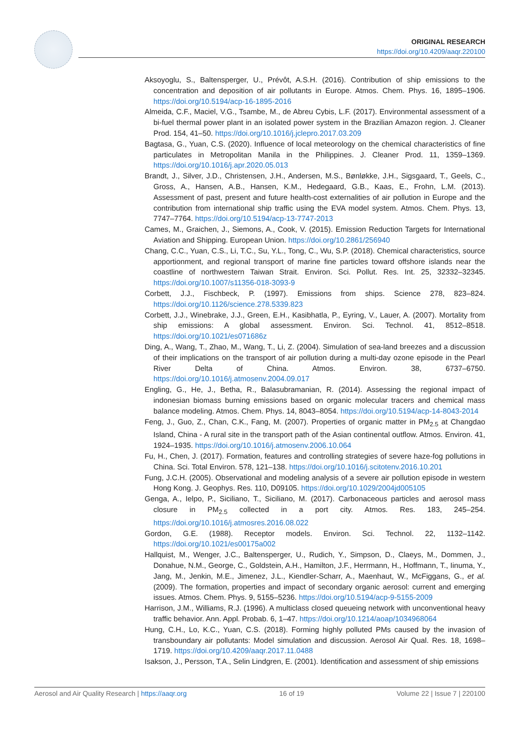ORIGINAL RESEARCH
https://doi.org/10.4209/aaqr.220100
Aksoyoglu, S., Baltensperger, U., Prévôt, A.S.H. (2016). Contribution of ship emissions to the concentration and deposition of air pollutants in Europe. Atmos. Chem. Phys. 16, 1895–1906. https://doi.org/10.5194/acp-16-1895-2016
Almeida, C.F., Maciel, V.G., Tsambe, M., de Abreu Cybis, L.F. (2017). Environmental assessment of a bi-fuel thermal power plant in an isolated power system in the Brazilian Amazon region. J. Cleaner Prod. 154, 41–50. https://doi.org/10.1016/j.jclepro.2017.03.209
Bagtasa, G., Yuan, C.S. (2020). Influence of local meteorology on the chemical characteristics of fine particulates in Metropolitan Manila in the Philippines. J. Cleaner Prod. 11, 1359–1369. https://doi.org/10.1016/j.apr.2020.05.013
Brandt, J., Silver, J.D., Christensen, J.H., Andersen, M.S., Bønløkke, J.H., Sigsgaard, T., Geels, C., Gross, A., Hansen, A.B., Hansen, K.M., Hedegaard, G.B., Kaas, E., Frohn, L.M. (2013). Assessment of past, present and future health-cost externalities of air pollution in Europe and the contribution from international ship traffic using the EVA model system. Atmos. Chem. Phys. 13, 7747–7764. https://doi.org/10.5194/acp-13-7747-2013
Cames, M., Graichen, J., Siemons, A., Cook, V. (2015). Emission Reduction Targets for International Aviation and Shipping. European Union. https://doi.org/10.2861/256940
Chang, C.C., Yuan, C.S., Li, T.C., Su, Y.L., Tong, C., Wu, S.P. (2018). Chemical characteristics, source apportionment, and regional transport of marine fine particles toward offshore islands near the coastline of northwestern Taiwan Strait. Environ. Sci. Pollut. Res. Int. 25, 32332–32345. https://doi.org/10.1007/s11356-018-3093-9
Corbett, J.J., Fischbeck, P. (1997). Emissions from ships. Science 278, 823–824. https://doi.org/10.1126/science.278.5339.823
Corbett, J.J., Winebrake, J.J., Green, E.H., Kasibhatla, P., Eyring, V., Lauer, A. (2007). Mortality from ship emissions: A global assessment. Environ. Sci. Technol. 41, 8512–8518. https://doi.org/10.1021/es071686z
Ding, A., Wang, T., Zhao, M., Wang, T., Li, Z. (2004). Simulation of sea-land breezes and a discussion of their implications on the transport of air pollution during a multi-day ozone episode in the Pearl River Delta of China. Atmos. Environ. 38, 6737–6750. https://doi.org/10.1016/j.atmosenv.2004.09.017
Engling, G., He, J., Betha, R., Balasubramanian, R. (2014). Assessing the regional impact of indonesian biomass burning emissions based on organic molecular tracers and chemical mass balance modeling. Atmos. Chem. Phys. 14, 8043–8054. https://doi.org/10.5194/acp-14-8043-2014
Feng, J., Guo, Z., Chan, C.K., Fang, M. (2007). Properties of organic matter in PM<sub>2.5</sub> at Changdao Island, China - A rural site in the transport path of the Asian continental outflow. Atmos. Environ. 41, 1924–1935. https://doi.org/10.1016/j.atmosenv.2006.10.064
Fu, H., Chen, J. (2017). Formation, features and controlling strategies of severe haze-fog pollutions in China. Sci. Total Environ. 578, 121–138. https://doi.org/10.1016/j.scitotenv.2016.10.201
Fung, J.C.H. (2005). Observational and modeling analysis of a severe air pollution episode in western Hong Kong. J. Geophys. Res. 110, D09105. https://doi.org/10.1029/2004jd005105
Genga, A., Ielpo, P., Siciliano, T., Siciliano, M. (2017). Carbonaceous particles and aerosol mass closure in PM<sub>2.5</sub> collected in a port city. Atmos. Res. 183, 245–254. https://doi.org/10.1016/j.atmosres.2016.08.022
Gordon, G.E. (1988). Receptor models. Environ. Sci. Technol. 22, 1132–1142. https://doi.org/10.1021/es00175a002
Hallquist, M., Wenger, J.C., Baltensperger, U., Rudich, Y., Simpson, D., Claeys, M., Dommen, J., Donahue, N.M., George, C., Goldstein, A.H., Hamilton, J.F., Herrmann, H., Hoffmann, T., Iinuma, Y., Jang, M., Jenkin, M.E., Jimenez, J.L., Kiendler-Scharr, A., Maenhaut, W., McFiggans, G., et al. (2009). The formation, properties and impact of secondary organic aerosol: current and emerging issues. Atmos. Chem. Phys. 9, 5155–5236. https://doi.org/10.5194/acp-9-5155-2009
Harrison, J.M., Williams, R.J. (1996). A multiclass closed queueing network with unconventional heavy traffic behavior. Ann. Appl. Probab. 6, 1–47. https://doi.org/10.1214/aoap/1034968064
Hung, C.H., Lo, K.C., Yuan, C.S. (2018). Forming highly polluted PMs caused by the invasion of transboundary air pollutants: Model simulation and discussion. Aerosol Air Qual. Res. 18, 1698–1719. https://doi.org/10.4209/aaqr.2017.11.0488
Isakson, J., Persson, T.A., Selin Lindgren, E. (2001). Identification and assessment of ship emissions
Aerosol and Air Quality Research | https://aaqr.org 16 of 19 Volume 22 | Issue 7 | 220100